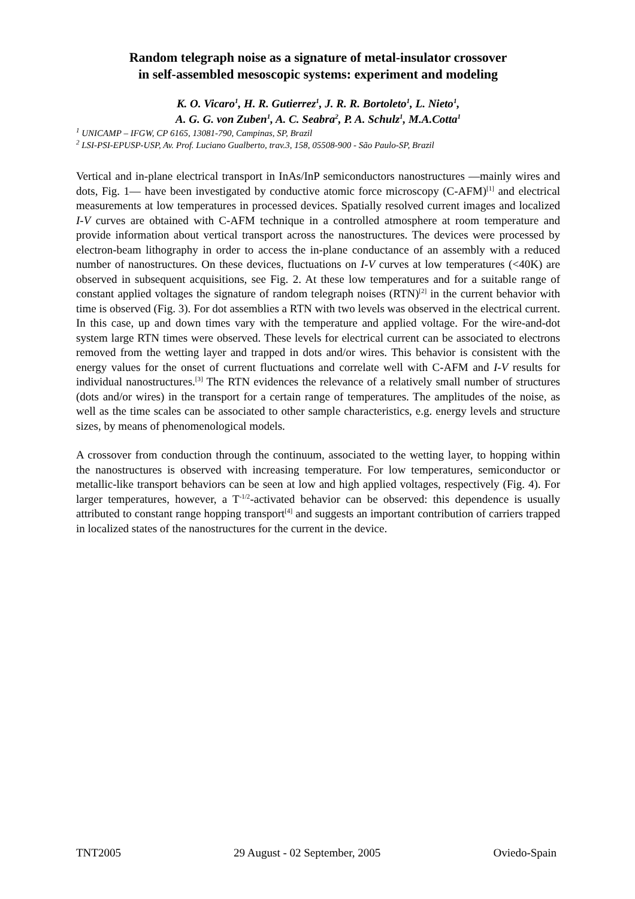Random telegraph noise as a signature of metal-insulator crossover
in self-assembled mesoscopic systems: experiment and modeling
K. O. Vicaro<sup>1</sup>, H. R. Gutierrez<sup>1</sup>, J. R. R. Bortoleto<sup>1</sup>, L. Nieto<sup>1</sup>,
A. G. G. von Zuben<sup>1</sup>, A. C. Seabra<sup>2</sup>, P. A. Schulz<sup>1</sup>, M.A.Cotta<sup>1</sup>
<sup>1</sup> UNICAMP – IFGW, CP 6165, 13081-790, Campinas, SP, Brazil
<sup>2</sup> LSI-PSI-EPUSP-USP, Av. Prof. Luciano Gualberto, trav.3, 158, 05508-900 - São Paulo-SP, Brazil
Vertical and in-plane electrical transport in InAs/InP semiconductors nanostructures —mainly wires and dots, Fig. 1— have been investigated by conductive atomic force microscopy (C-AFM)<sup>[1]</sup> and electrical measurements at low temperatures in processed devices. Spatially resolved current images and localized I-V curves are obtained with C-AFM technique in a controlled atmosphere at room temperature and provide information about vertical transport across the nanostructures. The devices were processed by electron-beam lithography in order to access the in-plane conductance of an assembly with a reduced number of nanostructures. On these devices, fluctuations on I-V curves at low temperatures (<40K) are observed in subsequent acquisitions, see Fig. 2. At these low temperatures and for a suitable range of constant applied voltages the signature of random telegraph noises (RTN)<sup>[2]</sup> in the current behavior with time is observed (Fig. 3). For dot assemblies a RTN with two levels was observed in the electrical current. In this case, up and down times vary with the temperature and applied voltage. For the wire-and-dot system large RTN times were observed. These levels for electrical current can be associated to electrons removed from the wetting layer and trapped in dots and/or wires. This behavior is consistent with the energy values for the onset of current fluctuations and correlate well with C-AFM and I-V results for individual nanostructures.<sup>[3]</sup> The RTN evidences the relevance of a relatively small number of structures (dots and/or wires) in the transport for a certain range of temperatures. The amplitudes of the noise, as well as the time scales can be associated to other sample characteristics, e.g. energy levels and structure sizes, by means of phenomenological models.
A crossover from conduction through the continuum, associated to the wetting layer, to hopping within the nanostructures is observed with increasing temperature. For low temperatures, semiconductor or metallic-like transport behaviors can be seen at low and high applied voltages, respectively (Fig. 4). For larger temperatures, however, a T<sup>-1/2</sup>-activated behavior can be observed: this dependence is usually attributed to constant range hopping transport<sup>[4]</sup> and suggests an important contribution of carriers trapped in localized states of the nanostructures for the current in the device.
TNT2005 29 August - 02 September, 2005 Oviedo-Spain